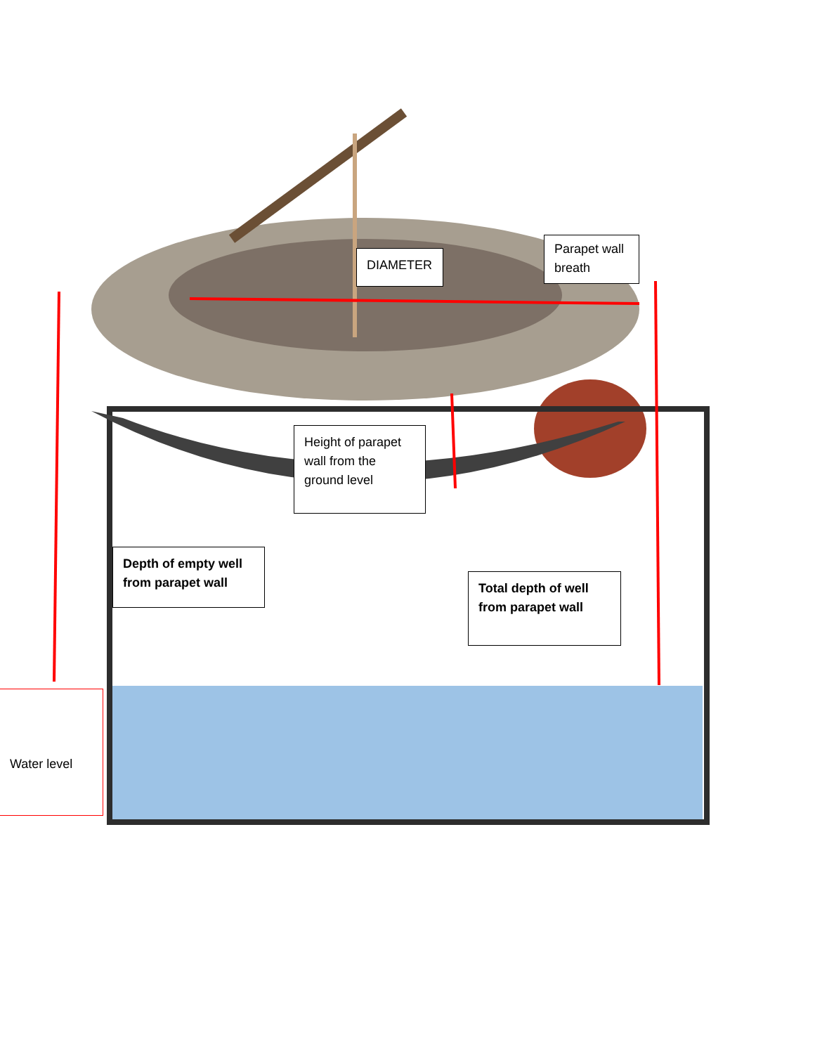DIAMETER
Parapet wall breath
Height of parapet wall from the ground level
Depth of empty well from parapet wall
Total depth of well from parapet wall
Water level